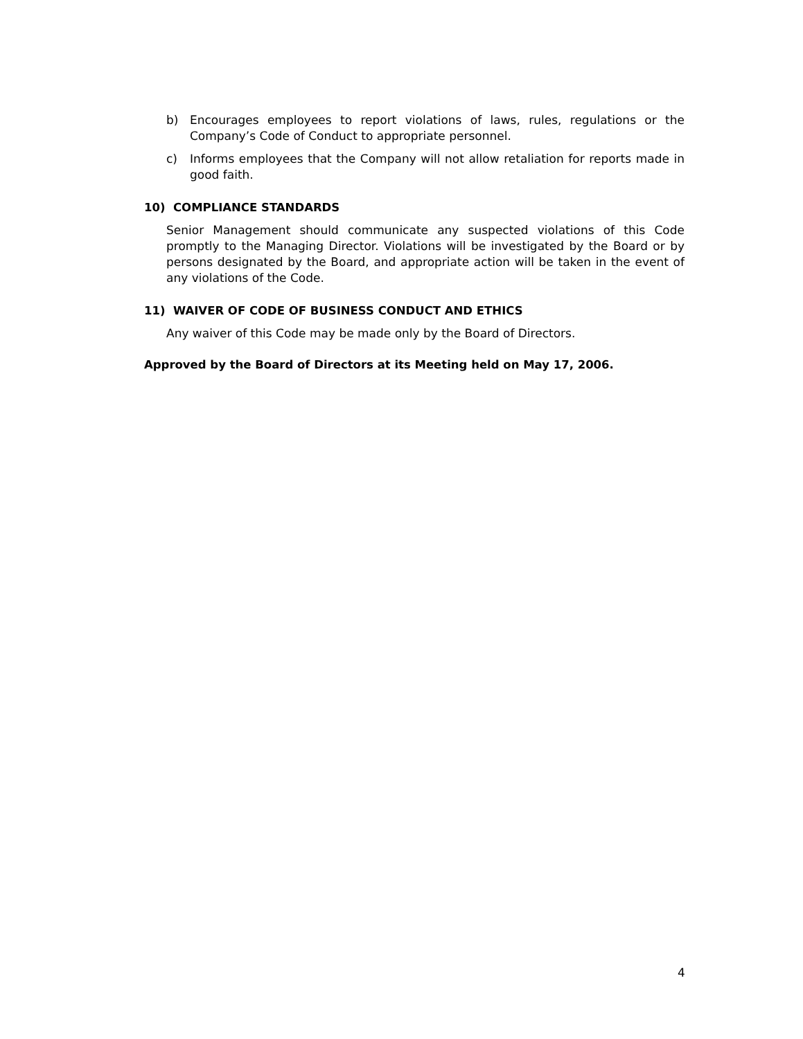b) Encourages employees to report violations of laws, rules, regulations or the Company’s Code of Conduct to appropriate personnel.
c) Informs employees that the Company will not allow retaliation for reports made in good faith.
10) COMPLIANCE STANDARDS
Senior Management should communicate any suspected violations of this Code promptly to the Managing Director. Violations will be investigated by the Board or by persons designated by the Board, and appropriate action will be taken in the event of any violations of the Code.
11) WAIVER OF CODE OF BUSINESS CONDUCT AND ETHICS
Any waiver of this Code may be made only by the Board of Directors.
Approved by the Board of Directors at its Meeting held on May 17, 2006.
4